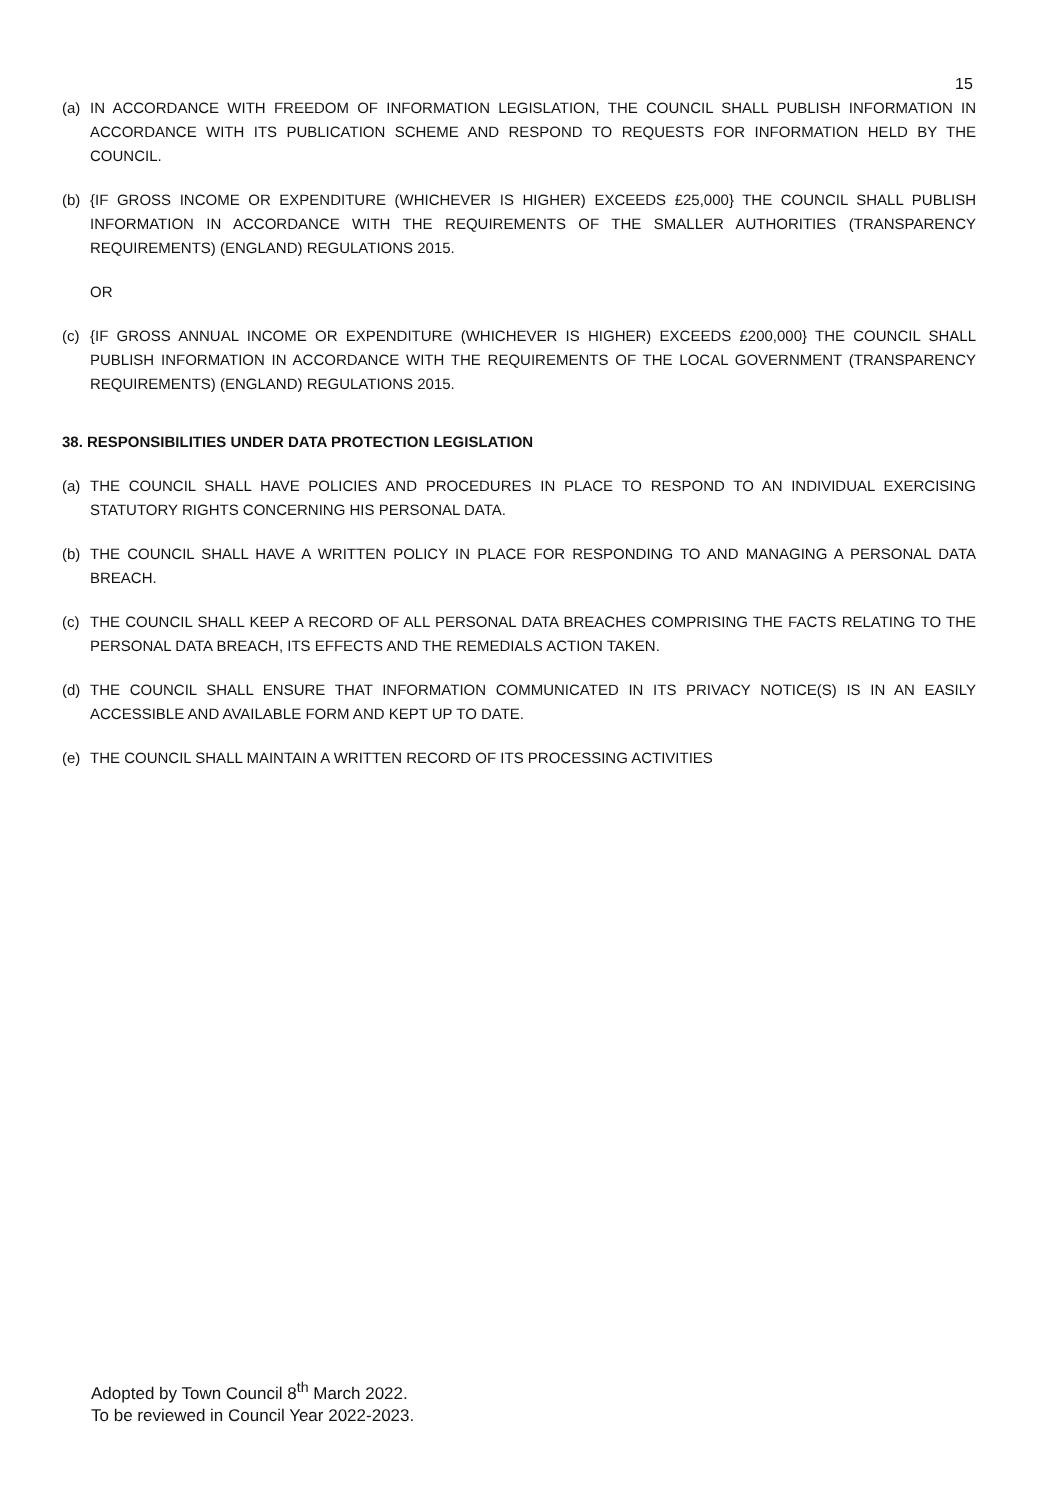15
(a) IN ACCORDANCE WITH FREEDOM OF INFORMATION LEGISLATION, THE COUNCIL SHALL PUBLISH INFORMATION IN ACCORDANCE WITH ITS PUBLICATION SCHEME AND RESPOND TO REQUESTS FOR INFORMATION HELD BY THE COUNCIL.
(b) {IF GROSS INCOME OR EXPENDITURE (WHICHEVER IS HIGHER) EXCEEDS £25,000} THE COUNCIL SHALL PUBLISH INFORMATION IN ACCORDANCE WITH THE REQUIREMENTS OF THE SMALLER AUTHORITIES (TRANSPARENCY REQUIREMENTS) (ENGLAND) REGULATIONS 2015.
OR
(c) {IF GROSS ANNUAL INCOME OR EXPENDITURE (WHICHEVER IS HIGHER) EXCEEDS £200,000} THE COUNCIL SHALL PUBLISH INFORMATION IN ACCORDANCE WITH THE REQUIREMENTS OF THE LOCAL GOVERNMENT (TRANSPARENCY REQUIREMENTS) (ENGLAND) REGULATIONS 2015.
38. RESPONSIBILITIES UNDER DATA PROTECTION LEGISLATION
(a) THE COUNCIL SHALL HAVE POLICIES AND PROCEDURES IN PLACE TO RESPOND TO AN INDIVIDUAL EXERCISING STATUTORY RIGHTS CONCERNING HIS PERSONAL DATA.
(b) THE COUNCIL SHALL HAVE A WRITTEN POLICY IN PLACE FOR RESPONDING TO AND MANAGING A PERSONAL DATA BREACH.
(c) THE COUNCIL SHALL KEEP A RECORD OF ALL PERSONAL DATA BREACHES COMPRISING THE FACTS RELATING TO THE PERSONAL DATA BREACH, ITS EFFECTS AND THE REMEDIALS ACTION TAKEN.
(d) THE COUNCIL SHALL ENSURE THAT INFORMATION COMMUNICATED IN ITS PRIVACY NOTICE(S) IS IN AN EASILY ACCESSIBLE AND AVAILABLE FORM AND KEPT UP TO DATE.
(e) THE COUNCIL SHALL MAINTAIN A WRITTEN RECORD OF ITS PROCESSING ACTIVITIES
Adopted by Town Council 8<sup>th</sup> March 2022.
To be reviewed in Council Year 2022-2023.